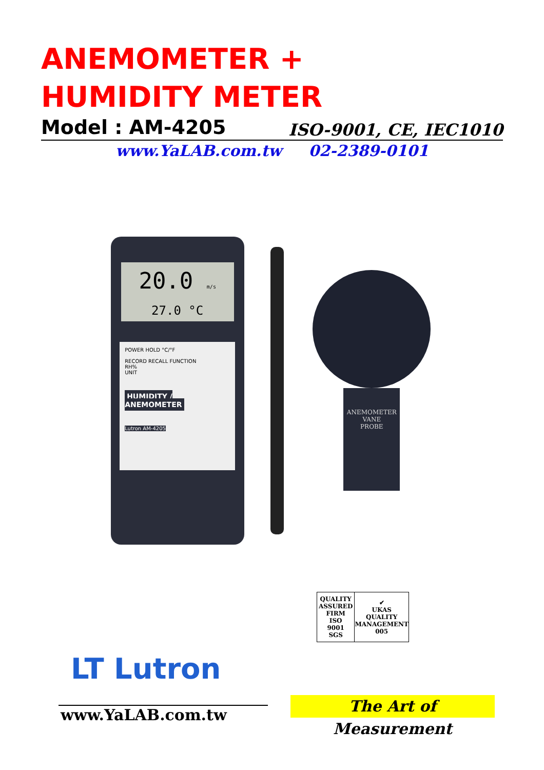ANEMOMETER +
HUMIDITY METER
Model : AM-4205 ISO-9001, CE, IEC1010
www.YaLAB.com.tw 02-2389-0101
20.0 m/s
27.0 °C
POWER HOLD °C/°F
RECORD RECALL FUNCTION
RH%
UNIT
HUMIDITY / ANEMOMETER
Lutron AM-4205
ANEMOMETER
VANE
PROBE
QUALITY ASSURED FIRM
ISO
9001
SGS
✔
UKAS
QUALITY MANAGEMENT
005
LT Lutron
www.YaLAB.com.tw
The Art of Measurement